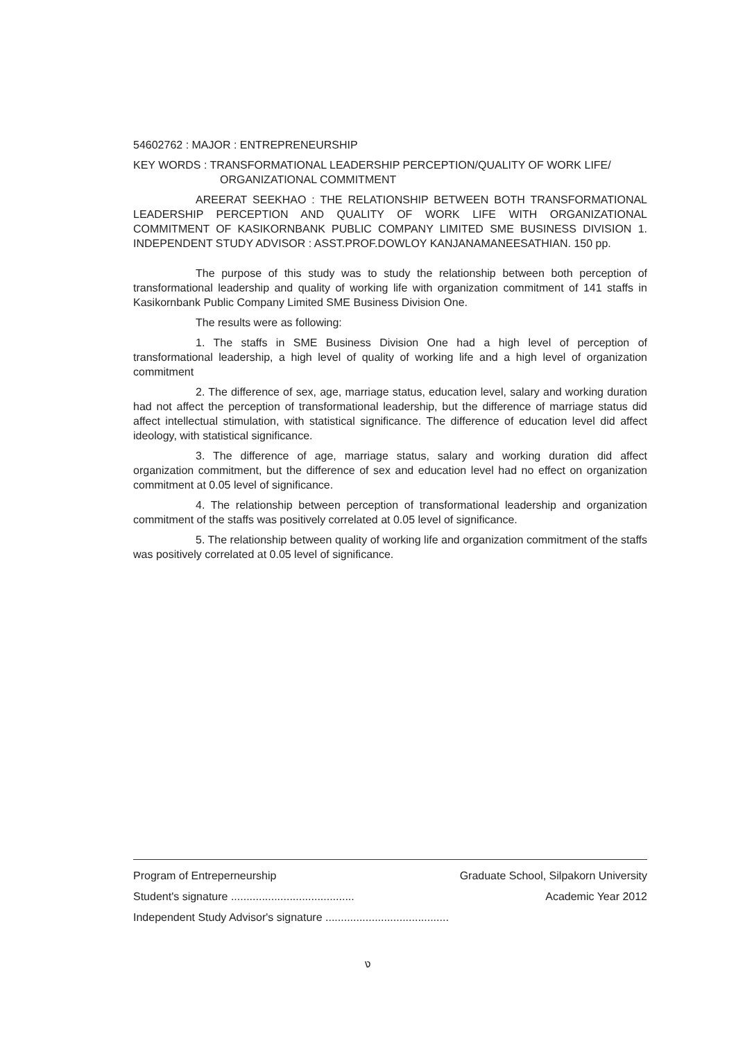54602762 : MAJOR : ENTREPRENEURSHIP
KEY WORDS : TRANSFORMATIONAL LEADERSHIP PERCEPTION/QUALITY OF WORK LIFE/
ORGANIZATIONAL COMMITMENT
AREERAT SEEKHAO : THE RELATIONSHIP BETWEEN BOTH TRANSFORMATIONAL LEADERSHIP PERCEPTION AND QUALITY OF WORK LIFE WITH ORGANIZATIONAL COMMITMENT OF KASIKORNBANK PUBLIC COMPANY LIMITED SME BUSINESS DIVISION 1. INDEPENDENT STUDY ADVISOR : ASST.PROF.DOWLOY KANJANAMANEESATHIAN. 150 pp.
The purpose of this study was to study the relationship between both perception of transformational leadership and quality of working life with organization commitment of 141 staffs in Kasikornbank Public Company Limited SME Business Division One.
The results were as following:
1. The staffs in SME Business Division One had a high level of perception of transformational leadership, a high level of quality of working life and a high level of organization commitment
2. The difference of sex, age, marriage status, education level, salary and working duration had not affect the perception of transformational leadership, but the difference of marriage status did affect intellectual stimulation, with statistical significance. The difference of education level did affect ideology, with statistical significance.
3. The difference of age, marriage status, salary and working duration did affect organization commitment, but the difference of sex and education level had no effect on organization commitment at 0.05 level of significance.
4. The relationship between perception of transformational leadership and organization commitment of the staffs was positively correlated at 0.05 level of significance.
5. The relationship between quality of working life and organization commitment of the staffs was positively correlated at 0.05 level of significance.
Program of Entreperneurship Graduate School, Silpakorn University
Student's signature ........................................ Academic Year 2012
Independent Study Advisor's signature ........................................
ง